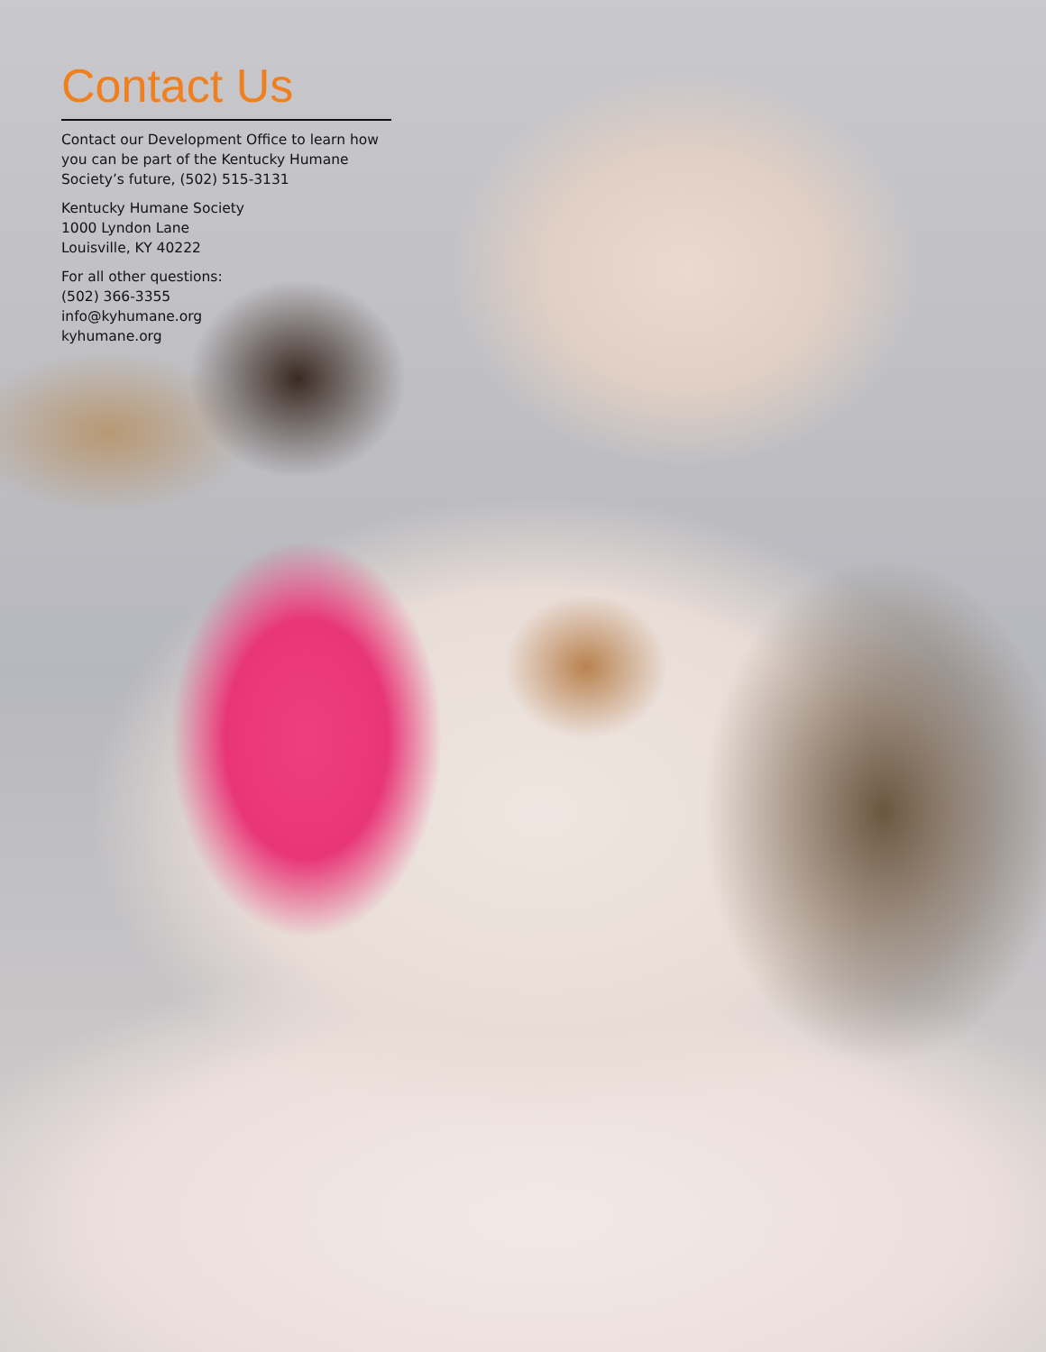Contact Us
Contact our Development Office to learn how you can be part of the Kentucky Humane Society’s future, (502) 515-3131
Kentucky Humane Society
1000 Lyndon Lane
Louisville, KY 40222
For all other questions:
(502) 366-3355
info@kyhumane.org
kyhumane.org